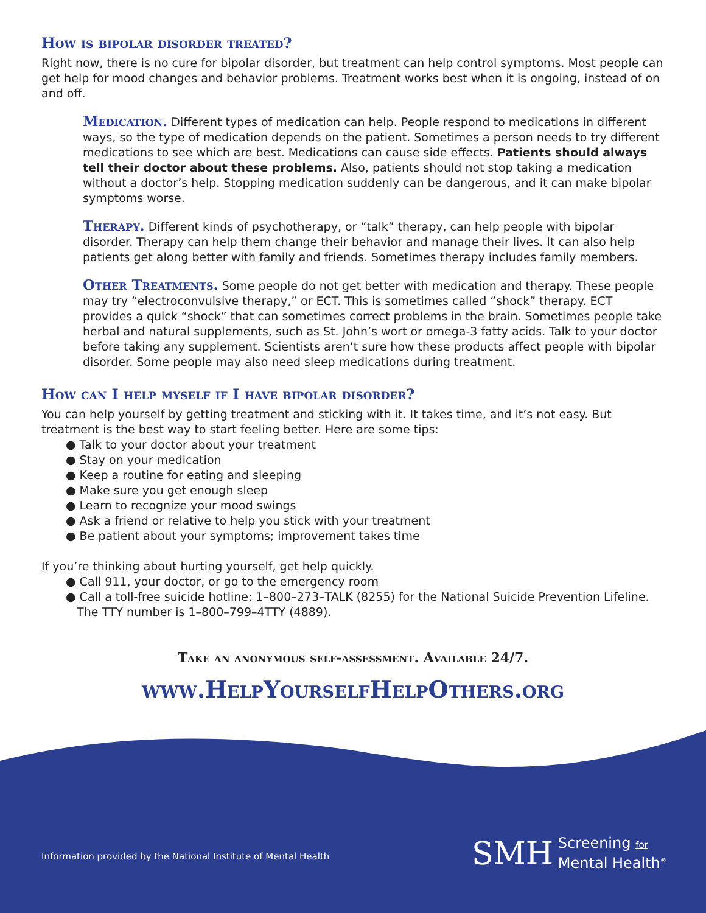How is bipolar disorder treated?
Right now, there is no cure for bipolar disorder, but treatment can help control symptoms. Most people can get help for mood changes and behavior problems. Treatment works best when it is ongoing, instead of on and off.
Medication. Different types of medication can help. People respond to medications in different ways, so the type of medication depends on the patient. Sometimes a person needs to try different medications to see which are best. Medications can cause side effects. Patients should always tell their doctor about these problems. Also, patients should not stop taking a medication without a doctor’s help. Stopping medication suddenly can be dangerous, and it can make bipolar symptoms worse.
Therapy. Different kinds of psychotherapy, or “talk” therapy, can help people with bipolar disorder. Therapy can help them change their behavior and manage their lives. It can also help patients get along better with family and friends. Sometimes therapy includes family members.
Other Treatments. Some people do not get better with medication and therapy. These people may try “electroconvulsive therapy,” or ECT. This is sometimes called “shock” therapy. ECT provides a quick “shock” that can sometimes correct problems in the brain. Sometimes people take herbal and natural supplements, such as St. John’s wort or omega-3 fatty acids. Talk to your doctor before taking any supplement. Scientists aren’t sure how these products affect people with bipolar disorder. Some people may also need sleep medications during treatment.
How can I help myself if I have bipolar disorder?
You can help yourself by getting treatment and sticking with it. It takes time, and it’s not easy. But treatment is the best way to start feeling better. Here are some tips:
● Talk to your doctor about your treatment
● Stay on your medication
● Keep a routine for eating and sleeping
● Make sure you get enough sleep
● Learn to recognize your mood swings
● Ask a friend or relative to help you stick with your treatment
● Be patient about your symptoms; improvement takes time
If you’re thinking about hurting yourself, get help quickly.
● Call 911, your doctor, or go to the emergency room
● Call a toll-free suicide hotline: 1–800–273–TALK (8255) for the National Suicide Prevention Lifeline.
The TTY number is 1–800–799–4TTY (4889).
Take an anonymous self-assessment. Available 24/7.
www.HelpYourselfHelpOthers.org
Information provided by the National Institute of Mental Health
SMH Screening for
Mental Health<sup>®</sup>